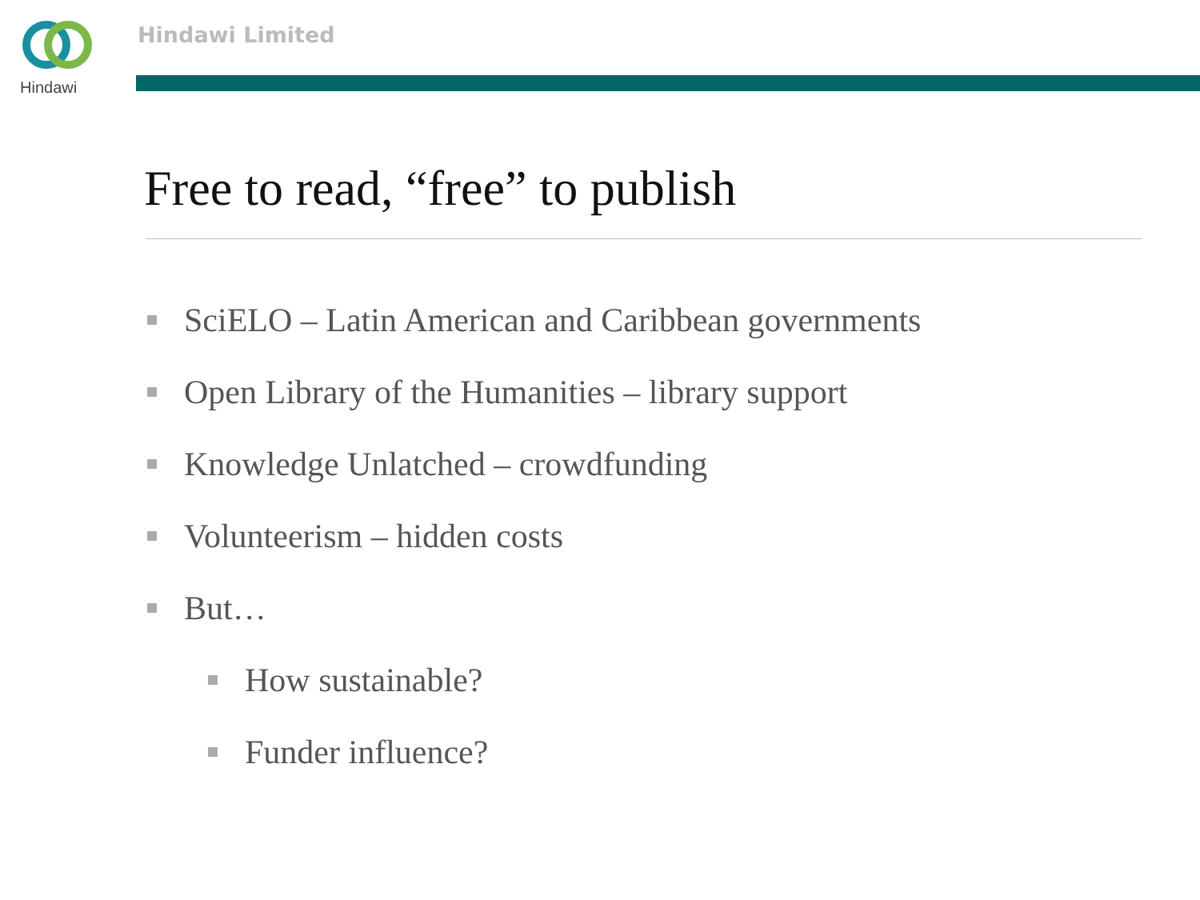Hindawi Hindawi Limited
Free to read, “free” to publish
SciELO – Latin American and Caribbean governments
Open Library of the Humanities – library support
Knowledge Unlatched – crowdfunding
Volunteerism – hidden costs
But…
How sustainable?
Funder influence?